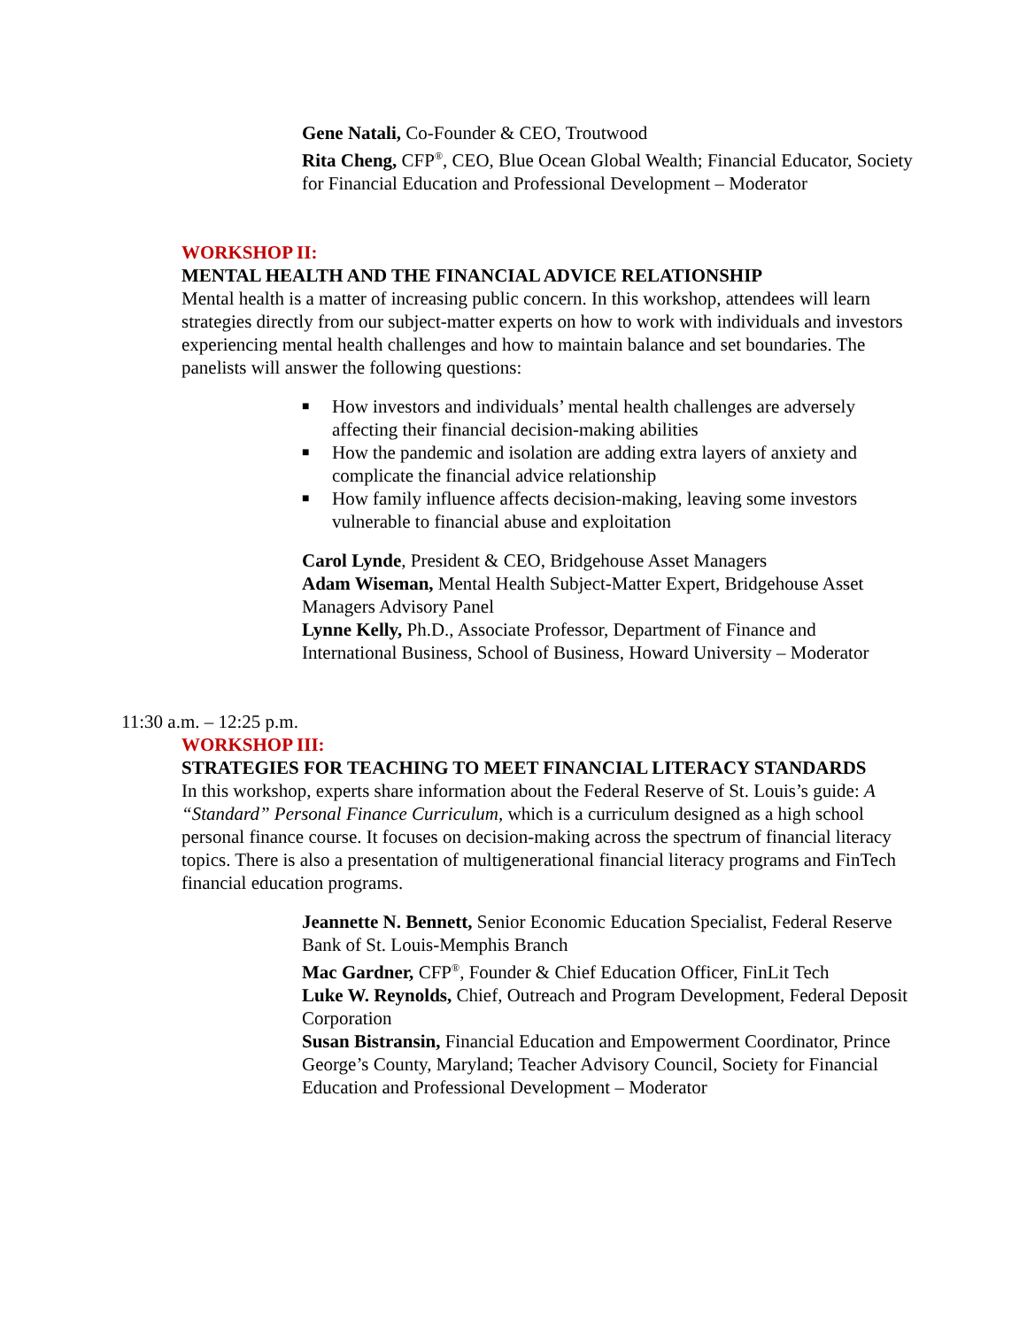Gene Natali, Co-Founder & CEO, Troutwood
Rita Cheng, CFP<sup>®</sup>, CEO, Blue Ocean Global Wealth; Financial Educator, Society for Financial Education and Professional Development – Moderator
WORKSHOP II:
MENTAL HEALTH AND THE FINANCIAL ADVICE RELATIONSHIP
Mental health is a matter of increasing public concern. In this workshop, attendees will learn strategies directly from our subject-matter experts on how to work with individuals and investors experiencing mental health challenges and how to maintain balance and set boundaries. The panelists will answer the following questions:
■ How investors and individuals’ mental health challenges are adversely affecting their financial decision-making abilities
■ How the pandemic and isolation are adding extra layers of anxiety and complicate the financial advice relationship
■ How family influence affects decision-making, leaving some investors vulnerable to financial abuse and exploitation
Carol Lynde, President & CEO, Bridgehouse Asset Managers
Adam Wiseman, Mental Health Subject-Matter Expert, Bridgehouse Asset Managers Advisory Panel
Lynne Kelly, Ph.D., Associate Professor, Department of Finance and International Business, School of Business, Howard University – Moderator
11:30 a.m. – 12:25 p.m.
WORKSHOP III:
STRATEGIES FOR TEACHING TO MEET FINANCIAL LITERACY STANDARDS
In this workshop, experts share information about the Federal Reserve of St. Louis’s guide: A “Standard” Personal Finance Curriculum, which is a curriculum designed as a high school personal finance course. It focuses on decision-making across the spectrum of financial literacy topics. There is also a presentation of multigenerational financial literacy programs and FinTech financial education programs.
Jeannette N. Bennett, Senior Economic Education Specialist, Federal Reserve Bank of St. Louis-Memphis Branch
Mac Gardner, CFP<sup>®</sup>, Founder & Chief Education Officer, FinLit Tech
Luke W. Reynolds, Chief, Outreach and Program Development, Federal Deposit Corporation
Susan Bistransin, Financial Education and Empowerment Coordinator, Prince George’s County, Maryland; Teacher Advisory Council, Society for Financial Education and Professional Development – Moderator